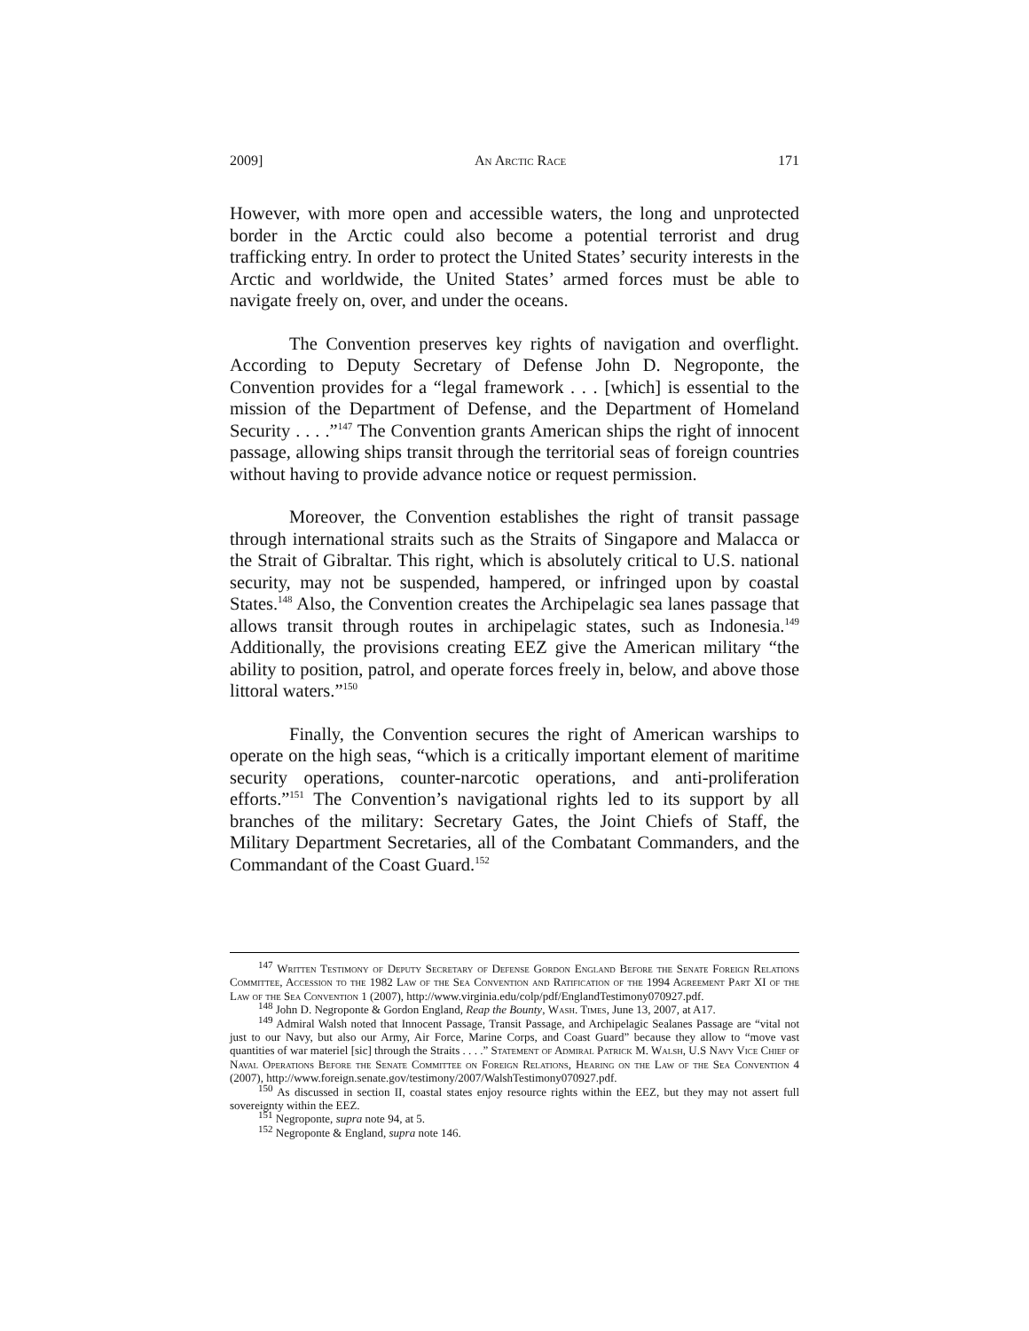2009] An Arctic Race 171
However, with more open and accessible waters, the long and unprotected border in the Arctic could also become a potential terrorist and drug trafficking entry. In order to protect the United States’ security interests in the Arctic and worldwide, the United States’ armed forces must be able to navigate freely on, over, and under the oceans.
The Convention preserves key rights of navigation and overflight. According to Deputy Secretary of Defense John D. Negroponte, the Convention provides for a “legal framework . . . [which] is essential to the mission of the Department of Defense, and the Department of Homeland Security . . . .”<sup>147</sup> The Convention grants American ships the right of innocent passage, allowing ships transit through the territorial seas of foreign countries without having to provide advance notice or request permission.
Moreover, the Convention establishes the right of transit passage through international straits such as the Straits of Singapore and Malacca or the Strait of Gibraltar. This right, which is absolutely critical to U.S. national security, may not be suspended, hampered, or infringed upon by coastal States.<sup>148</sup> Also, the Convention creates the Archipelagic sea lanes passage that allows transit through routes in archipelagic states, such as Indonesia.<sup>149</sup> Additionally, the provisions creating EEZ give the American military “the ability to position, patrol, and operate forces freely in, below, and above those littoral waters.”<sup>150</sup>
Finally, the Convention secures the right of American warships to operate on the high seas, “which is a critically important element of maritime security operations, counter-narcotic operations, and anti-proliferation efforts.”<sup>151</sup> The Convention’s navigational rights led to its support by all branches of the military: Secretary Gates, the Joint Chiefs of Staff, the Military Department Secretaries, all of the Combatant Commanders, and the Commandant of the Coast Guard.<sup>152</sup>
<sup>147</sup> Written Testimony of Deputy Secretary of Defense Gordon England Before the Senate Foreign Relations Committee, Accession to the 1982 Law of the Sea Convention and Ratification of the 1994 Agreement Part XI of the Law of the Sea Convention 1 (2007), http://www.virginia.edu/colp/pdf/EnglandTestimony070927.pdf.
<sup>148</sup> John D. Negroponte & Gordon England, Reap the Bounty, Wash. Times, June 13, 2007, at A17.
<sup>149</sup> Admiral Walsh noted that Innocent Passage, Transit Passage, and Archipelagic Sealanes Passage are “vital not just to our Navy, but also our Army, Air Force, Marine Corps, and Coast Guard” because they allow to “move vast quantities of war materiel [sic] through the Straits . . . .” Statement of Admiral Patrick M. Walsh, U.S Navy Vice Chief of Naval Operations Before the Senate Committee on Foreign Relations, Hearing on the Law of the Sea Convention 4 (2007), http://www.foreign.senate.gov/testimony/2007/WalshTestimony070927.pdf.
<sup>150</sup> As discussed in section II, coastal states enjoy resource rights within the EEZ, but they may not assert full sovereignty within the EEZ.
<sup>151</sup> Negroponte, supra note 94, at 5.
<sup>152</sup> Negroponte & England, supra note 146.